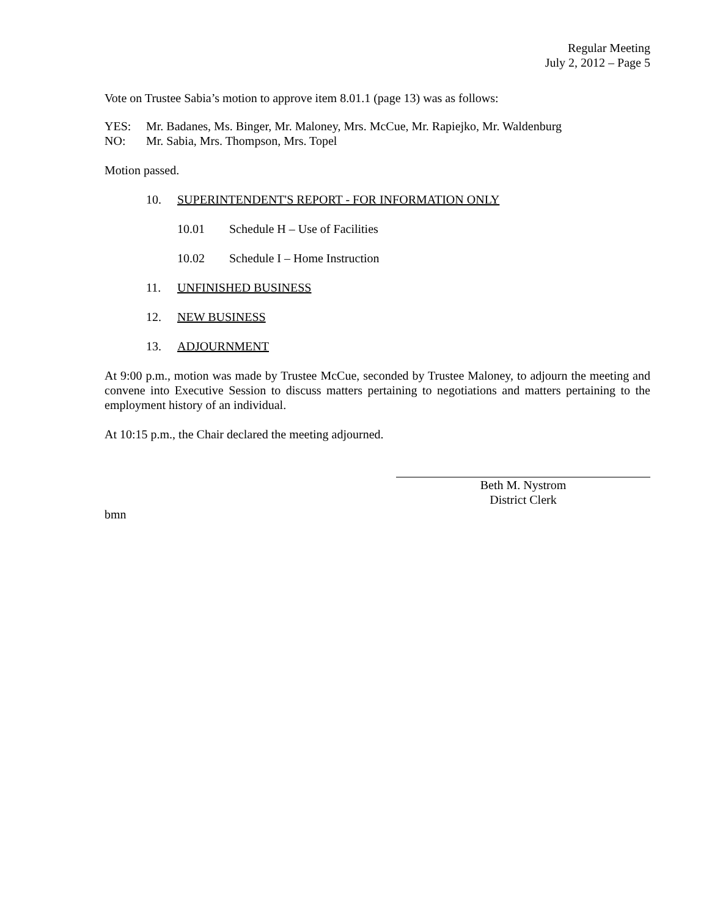Regular Meeting
July 2, 2012 – Page 5
Vote on Trustee Sabia’s motion to approve item 8.01.1 (page 13) was as follows:
YES: Mr. Badanes, Ms. Binger, Mr. Maloney, Mrs. McCue, Mr. Rapiejko, Mr. Waldenburg
NO: Mr. Sabia, Mrs. Thompson, Mrs. Topel
Motion passed.
10. SUPERINTENDENT'S REPORT - FOR INFORMATION ONLY
10.01 Schedule H – Use of Facilities
10.02 Schedule I – Home Instruction
11. UNFINISHED BUSINESS
12. NEW BUSINESS
13. ADJOURNMENT
At 9:00 p.m., motion was made by Trustee McCue, seconded by Trustee Maloney, to adjourn the meeting and convene into Executive Session to discuss matters pertaining to negotiations and matters pertaining to the employment history of an individual.
At 10:15 p.m., the Chair declared the meeting adjourned.
Beth M. Nystrom
District Clerk
bmn